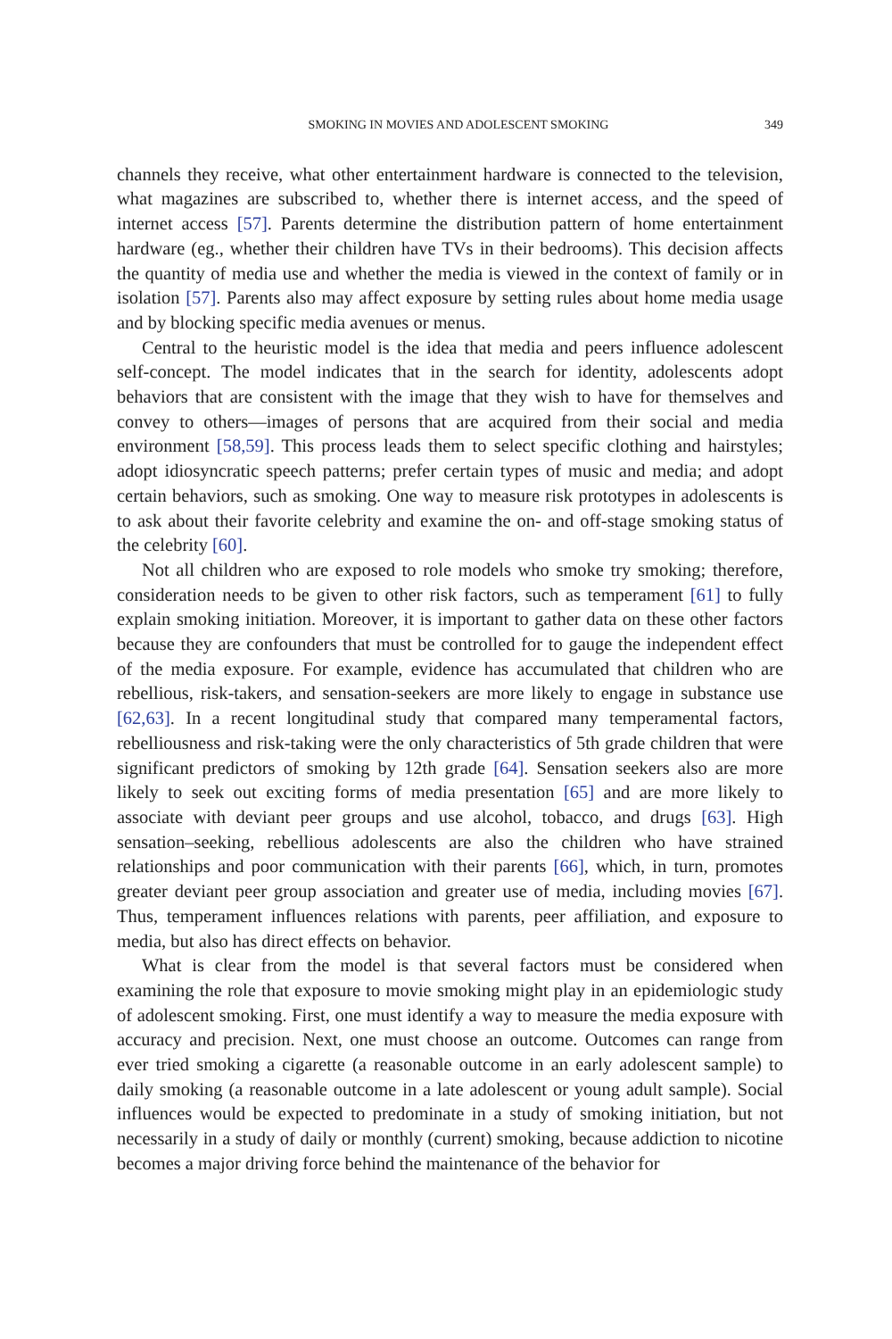SMOKING IN MOVIES AND ADOLESCENT SMOKING 349
channels they receive, what other entertainment hardware is connected to the television, what magazines are subscribed to, whether there is internet access, and the speed of internet access [57]. Parents determine the distribution pattern of home entertainment hardware (eg., whether their children have TVs in their bedrooms). This decision affects the quantity of media use and whether the media is viewed in the context of family or in isolation [57]. Parents also may affect exposure by setting rules about home media usage and by blocking specific media avenues or menus.
Central to the heuristic model is the idea that media and peers influence adolescent self-concept. The model indicates that in the search for identity, adolescents adopt behaviors that are consistent with the image that they wish to have for themselves and convey to others—images of persons that are acquired from their social and media environment [58,59]. This process leads them to select specific clothing and hairstyles; adopt idiosyncratic speech patterns; prefer certain types of music and media; and adopt certain behaviors, such as smoking. One way to measure risk prototypes in adolescents is to ask about their favorite celebrity and examine the on- and off-stage smoking status of the celebrity [60].
Not all children who are exposed to role models who smoke try smoking; therefore, consideration needs to be given to other risk factors, such as temperament [61] to fully explain smoking initiation. Moreover, it is important to gather data on these other factors because they are confounders that must be controlled for to gauge the independent effect of the media exposure. For example, evidence has accumulated that children who are rebellious, risk-takers, and sensation-seekers are more likely to engage in substance use [62,63]. In a recent longitudinal study that compared many temperamental factors, rebelliousness and risk-taking were the only characteristics of 5th grade children that were significant predictors of smoking by 12th grade [64]. Sensation seekers also are more likely to seek out exciting forms of media presentation [65] and are more likely to associate with deviant peer groups and use alcohol, tobacco, and drugs [63]. High sensation–seeking, rebellious adolescents are also the children who have strained relationships and poor communication with their parents [66], which, in turn, promotes greater deviant peer group association and greater use of media, including movies [67]. Thus, temperament influences relations with parents, peer affiliation, and exposure to media, but also has direct effects on behavior.
What is clear from the model is that several factors must be considered when examining the role that exposure to movie smoking might play in an epidemiologic study of adolescent smoking. First, one must identify a way to measure the media exposure with accuracy and precision. Next, one must choose an outcome. Outcomes can range from ever tried smoking a cigarette (a reasonable outcome in an early adolescent sample) to daily smoking (a reasonable outcome in a late adolescent or young adult sample). Social influences would be expected to predominate in a study of smoking initiation, but not necessarily in a study of daily or monthly (current) smoking, because addiction to nicotine becomes a major driving force behind the maintenance of the behavior for